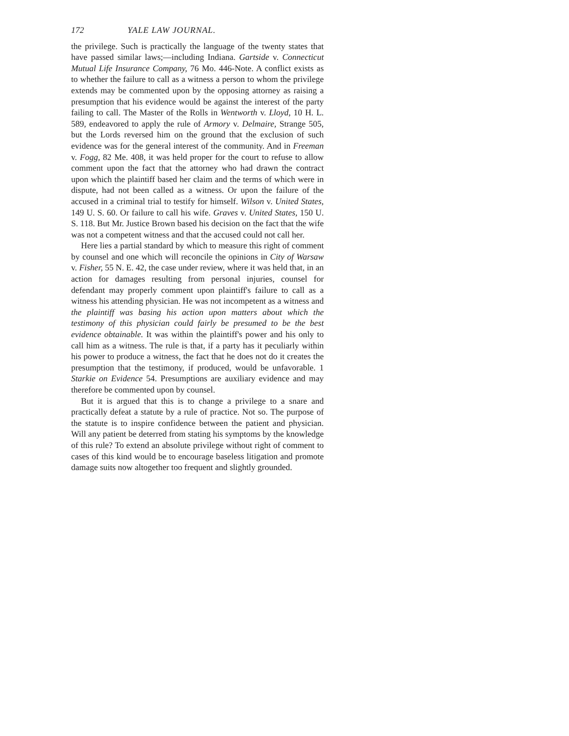172 YALE LAW JOURNAL.
the privilege. Such is practically the language of the twenty states that have passed similar laws;—including Indiana. Gartside v. Connecticut Mutual Life Insurance Company, 76 Mo. 446-Note. A conflict exists as to whether the failure to call as a witness a person to whom the privilege extends may be commented upon by the opposing attorney as raising a presumption that his evidence would be against the interest of the party failing to call. The Master of the Rolls in Wentworth v. Lloyd, 10 H. L. 589, endeavored to apply the rule of Armory v. Delmaire, Strange 505, but the Lords reversed him on the ground that the exclusion of such evidence was for the general interest of the community. And in Freeman v. Fogg, 82 Me. 408, it was held proper for the court to refuse to allow comment upon the fact that the attorney who had drawn the contract upon which the plaintiff based her claim and the terms of which were in dispute, had not been called as a witness. Or upon the failure of the accused in a criminal trial to testify for himself. Wilson v. United States, 149 U. S. 60. Or failure to call his wife. Graves v. United States, 150 U. S. 118. But Mr. Justice Brown based his decision on the fact that the wife was not a competent witness and that the accused could not call her.
Here lies a partial standard by which to measure this right of comment by counsel and one which will reconcile the opinions in City of Warsaw v. Fisher, 55 N. E. 42, the case under review, where it was held that, in an action for damages resulting from personal injuries, counsel for defendant may properly comment upon plaintiff's failure to call as a witness his attending physician. He was not incompetent as a witness and the plaintiff was basing his action upon matters about which the testimony of this physician could fairly be presumed to be the best evidence obtainable. It was within the plaintiff's power and his only to call him as a witness. The rule is that, if a party has it peculiarly within his power to produce a witness, the fact that he does not do it creates the presumption that the testimony, if produced, would be unfavorable. 1 Starkie on Evidence 54. Presumptions are auxiliary evidence and may therefore be commented upon by counsel.
But it is argued that this is to change a privilege to a snare and practically defeat a statute by a rule of practice. Not so. The purpose of the statute is to inspire confidence between the patient and physician. Will any patient be deterred from stating his symptoms by the knowledge of this rule? To extend an absolute privilege without right of comment to cases of this kind would be to encourage baseless litigation and promote damage suits now altogether too frequent and slightly grounded.